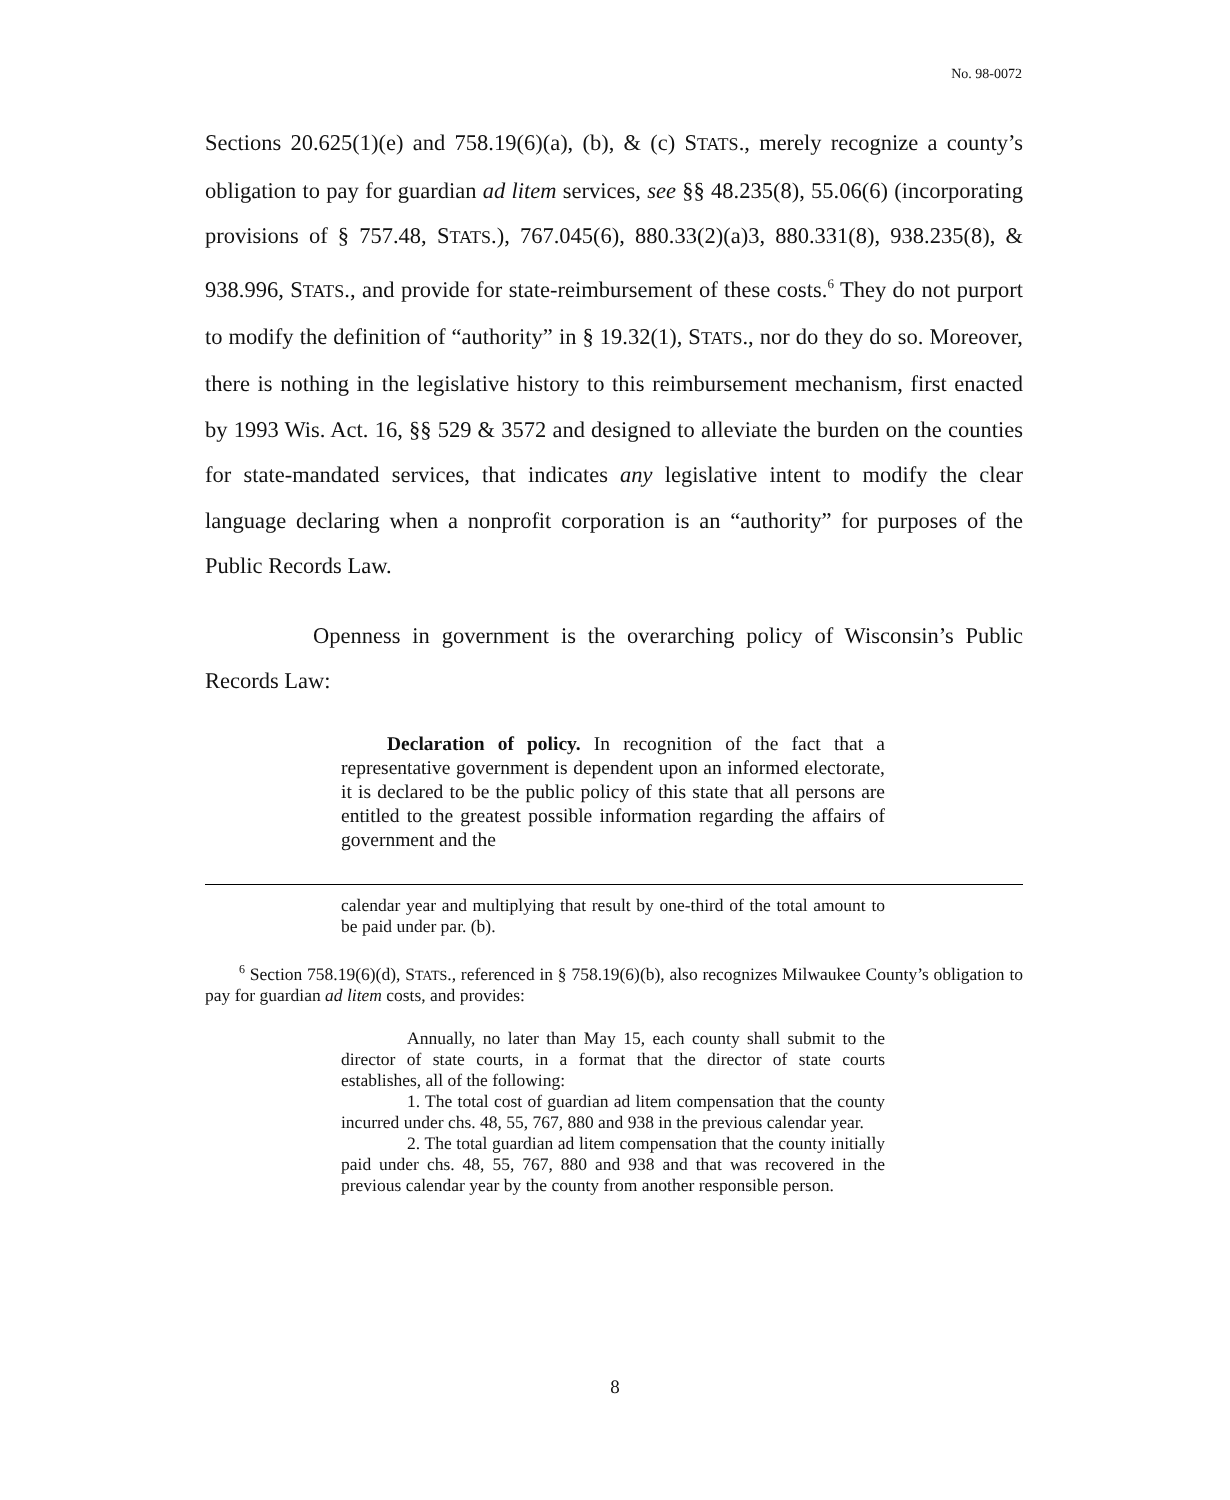No. 98-0072
Sections 20.625(1)(e) and 758.19(6)(a), (b), & (c) STATS., merely recognize a county’s obligation to pay for guardian ad litem services, see §§ 48.235(8), 55.06(6) (incorporating provisions of § 757.48, STATS.), 767.045(6), 880.33(2)(a)3, 880.331(8), 938.235(8), & 938.996, STATS., and provide for state-reimbursement of these costs.<sup>6</sup> They do not purport to modify the definition of “authority” in § 19.32(1), STATS., nor do they do so. Moreover, there is nothing in the legislative history to this reimbursement mechanism, first enacted by 1993 Wis. Act. 16, §§ 529 & 3572 and designed to alleviate the burden on the counties for state-mandated services, that indicates any legislative intent to modify the clear language declaring when a nonprofit corporation is an “authority” for purposes of the Public Records Law.
Openness in government is the overarching policy of Wisconsin’s Public Records Law:
Declaration of policy. In recognition of the fact that a representative government is dependent upon an informed electorate, it is declared to be the public policy of this state that all persons are entitled to the greatest possible information regarding the affairs of government and the
calendar year and multiplying that result by one-third of the total amount to be paid under par. (b).
<sup>6</sup> Section 758.19(6)(d), STATS., referenced in § 758.19(6)(b), also recognizes Milwaukee County’s obligation to pay for guardian ad litem costs, and provides:
Annually, no later than May 15, each county shall submit to the director of state courts, in a format that the director of state courts establishes, all of the following:
1. The total cost of guardian ad litem compensation that the county incurred under chs. 48, 55, 767, 880 and 938 in the previous calendar year.
2. The total guardian ad litem compensation that the county initially paid under chs. 48, 55, 767, 880 and 938 and that was recovered in the previous calendar year by the county from another responsible person.
8